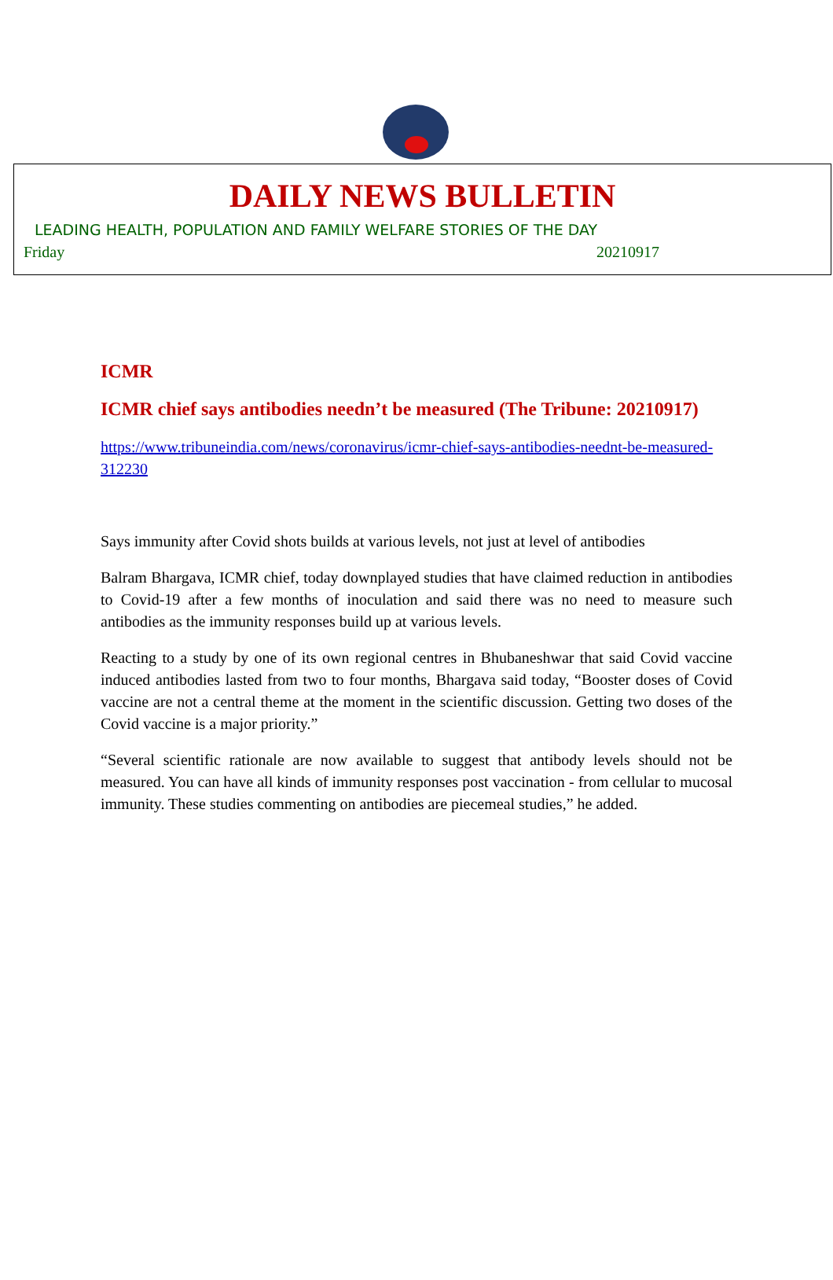DAILY NEWS BULLETIN
LEADING HEALTH, POPULATION AND FAMILY WELFARE STORIES OF THE DAY
Friday 20210917
ICMR
ICMR chief says antibodies needn’t be measured (The Tribune: 20210917)
https://www.tribuneindia.com/news/coronavirus/icmr-chief-says-antibodies-neednt-be-measured-312230
Says immunity after Covid shots builds at various levels, not just at level of antibodies
Balram Bhargava, ICMR chief, today downplayed studies that have claimed reduction in antibodies to Covid-19 after a few months of inoculation and said there was no need to measure such antibodies as the immunity responses build up at various levels.
Reacting to a study by one of its own regional centres in Bhubaneshwar that said Covid vaccine induced antibodies lasted from two to four months, Bhargava said today, “Booster doses of Covid vaccine are not a central theme at the moment in the scientific discussion. Getting two doses of the Covid vaccine is a major priority.”
“Several scientific rationale are now available to suggest that antibody levels should not be measured. You can have all kinds of immunity responses post vaccination - from cellular to mucosal immunity. These studies commenting on antibodies are piecemeal studies,” he added.